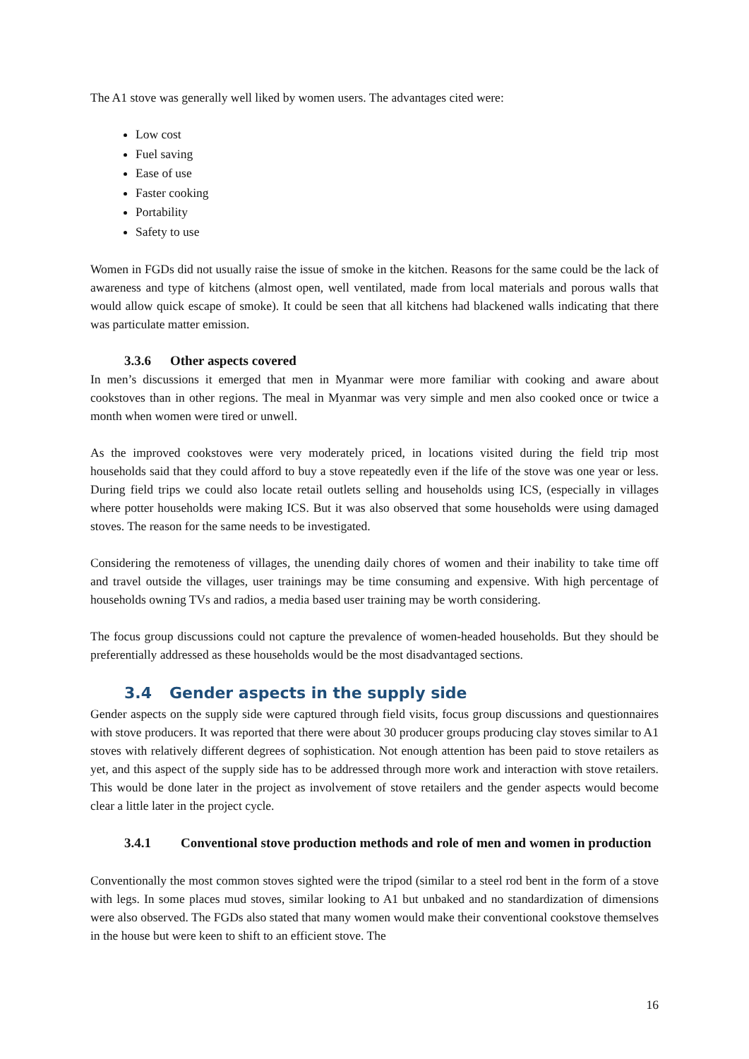The A1 stove was generally well liked by women users. The advantages cited were:
Low cost
Fuel saving
Ease of use
Faster cooking
Portability
Safety to use
Women in FGDs did not usually raise the issue of smoke in the kitchen. Reasons for the same could be the lack of awareness and type of kitchens (almost open, well ventilated, made from local materials and porous walls that would allow quick escape of smoke). It could be seen that all kitchens had blackened walls indicating that there was particulate matter emission.
3.3.6 Other aspects covered
In men’s discussions it emerged that men in Myanmar were more familiar with cooking and aware about cookstoves than in other regions. The meal in Myanmar was very simple and men also cooked once or twice a month when women were tired or unwell.
As the improved cookstoves were very moderately priced, in locations visited during the field trip most households said that they could afford to buy a stove repeatedly even if the life of the stove was one year or less. During field trips we could also locate retail outlets selling and households using ICS, (especially in villages where potter households were making ICS. But it was also observed that some households were using damaged stoves. The reason for the same needs to be investigated.
Considering the remoteness of villages, the unending daily chores of women and their inability to take time off and travel outside the villages, user trainings may be time consuming and expensive. With high percentage of households owning TVs and radios, a media based user training may be worth considering.
The focus group discussions could not capture the prevalence of women-headed households. But they should be preferentially addressed as these households would be the most disadvantaged sections.
3.4 Gender aspects in the supply side
Gender aspects on the supply side were captured through field visits, focus group discussions and questionnaires with stove producers. It was reported that there were about 30 producer groups producing clay stoves similar to A1 stoves with relatively different degrees of sophistication. Not enough attention has been paid to stove retailers as yet, and this aspect of the supply side has to be addressed through more work and interaction with stove retailers. This would be done later in the project as involvement of stove retailers and the gender aspects would become clear a little later in the project cycle.
3.4.1 Conventional stove production methods and role of men and women in production
Conventionally the most common stoves sighted were the tripod (similar to a steel rod bent in the form of a stove with legs. In some places mud stoves, similar looking to A1 but unbaked and no standardization of dimensions were also observed. The FGDs also stated that many women would make their conventional cookstove themselves in the house but were keen to shift to an efficient stove. The
16